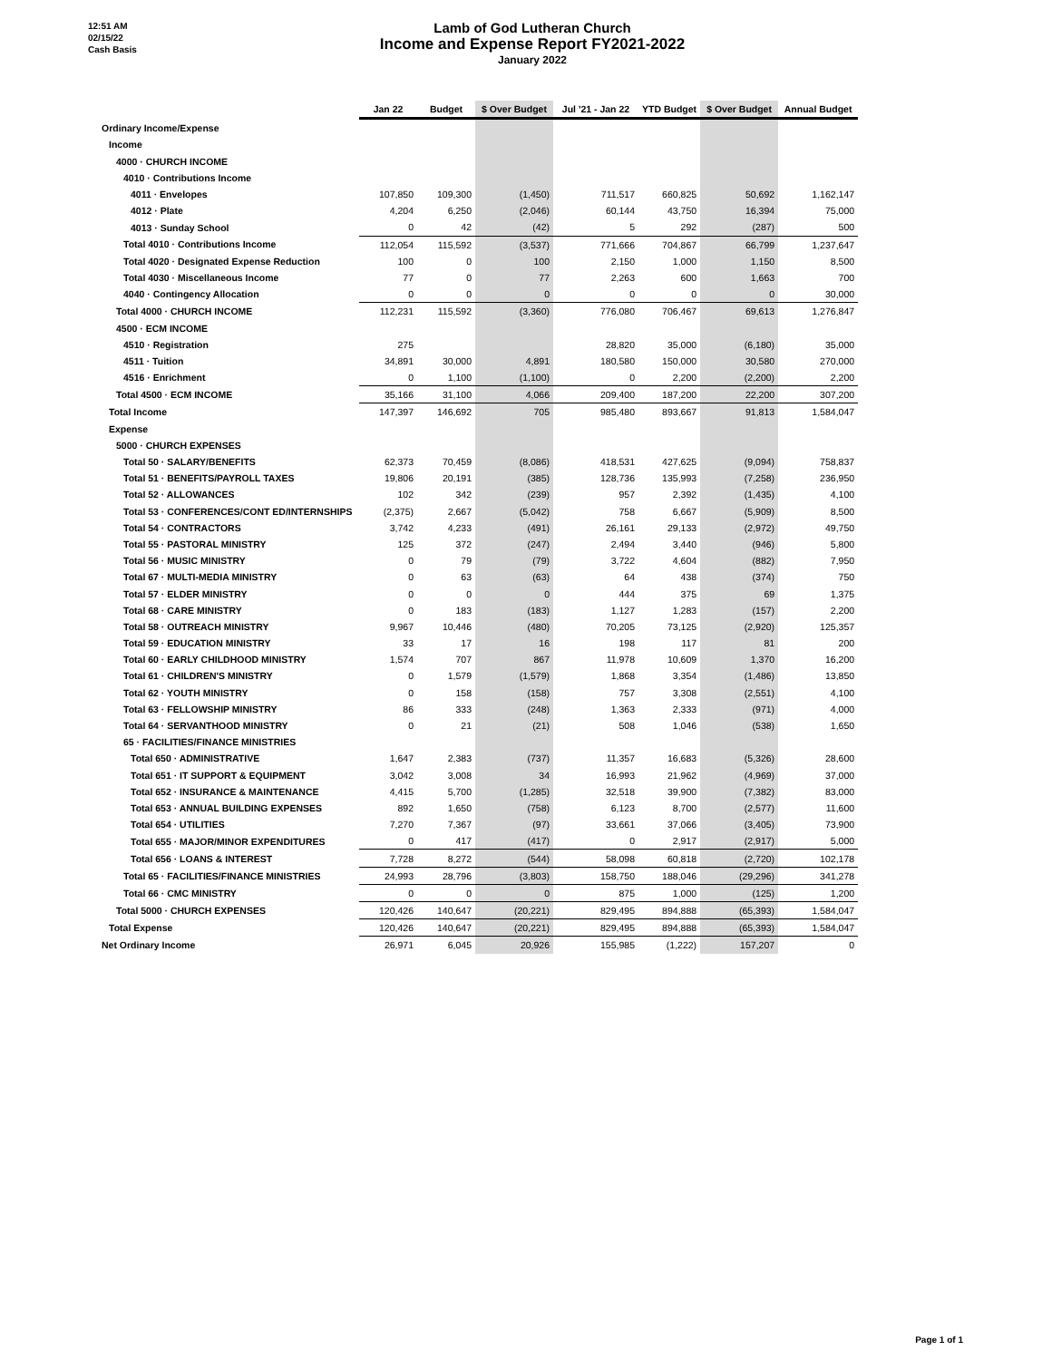12:51 AM
02/15/22
Cash Basis
Lamb of God Lutheran Church
Income and Expense Report FY2021-2022
January 2022
| | Jan 22 | Budget | $ Over Budget | Jul '21 - Jan 22 | YTD Budget | $ Over Budget | Annual Budget |
| --- | --- | --- | --- | --- | --- | --- | --- |
| Ordinary Income/Expense | | | | | | | |
| Income | | | | | | | |
| 4000 · CHURCH INCOME | | | | | | | |
| 4010 · Contributions Income | | | | | | | |
| 4011 · Envelopes | 107,850 | 109,300 | (1,450) | 711,517 | 660,825 | 50,692 | 1,162,147 |
| 4012 · Plate | 4,204 | 6,250 | (2,046) | 60,144 | 43,750 | 16,394 | 75,000 |
| 4013 · Sunday School | 0 | 42 | (42) | 5 | 292 | (287) | 500 |
| Total 4010 · Contributions Income | 112,054 | 115,592 | (3,537) | 771,666 | 704,867 | 66,799 | 1,237,647 |
| Total 4020 · Designated Expense Reduction | 100 | 0 | 100 | 2,150 | 1,000 | 1,150 | 8,500 |
| Total 4030 · Miscellaneous Income | 77 | 0 | 77 | 2,263 | 600 | 1,663 | 700 |
| 4040 · Contingency Allocation | 0 | 0 | 0 | 0 | 0 | 0 | 30,000 |
| Total 4000 · CHURCH INCOME | 112,231 | 115,592 | (3,360) | 776,080 | 706,467 | 69,613 | 1,276,847 |
| 4500 · ECM INCOME | | | | | | | |
| 4510 · Registration | 275 | | | 28,820 | 35,000 | (6,180) | 35,000 |
| 4511 · Tuition | 34,891 | 30,000 | 4,891 | 180,580 | 150,000 | 30,580 | 270,000 |
| 4516 · Enrichment | 0 | 1,100 | (1,100) | 0 | 2,200 | (2,200) | 2,200 |
| Total 4500 · ECM INCOME | 35,166 | 31,100 | 4,066 | 209,400 | 187,200 | 22,200 | 307,200 |
| Total Income | 147,397 | 146,692 | 705 | 985,480 | 893,667 | 91,813 | 1,584,047 |
| Expense | | | | | | | |
| 5000 · CHURCH EXPENSES | | | | | | | |
| Total 50 · SALARY/BENEFITS | 62,373 | 70,459 | (8,086) | 418,531 | 427,625 | (9,094) | 758,837 |
| Total 51 · BENEFITS/PAYROLL TAXES | 19,806 | 20,191 | (385) | 128,736 | 135,993 | (7,258) | 236,950 |
| Total 52 · ALLOWANCES | 102 | 342 | (239) | 957 | 2,392 | (1,435) | 4,100 |
| Total 53 · CONFERENCES/CONT ED/INTERNSHIPS | (2,375) | 2,667 | (5,042) | 758 | 6,667 | (5,909) | 8,500 |
| Total 54 · CONTRACTORS | 3,742 | 4,233 | (491) | 26,161 | 29,133 | (2,972) | 49,750 |
| Total 55 · PASTORAL MINISTRY | 125 | 372 | (247) | 2,494 | 3,440 | (946) | 5,800 |
| Total 56 · MUSIC MINISTRY | 0 | 79 | (79) | 3,722 | 4,604 | (882) | 7,950 |
| Total 67 · MULTI-MEDIA MINISTRY | 0 | 63 | (63) | 64 | 438 | (374) | 750 |
| Total 57 · ELDER MINISTRY | 0 | 0 | 0 | 444 | 375 | 69 | 1,375 |
| Total 68 · CARE MINISTRY | 0 | 183 | (183) | 1,127 | 1,283 | (157) | 2,200 |
| Total 58 · OUTREACH MINISTRY | 9,967 | 10,446 | (480) | 70,205 | 73,125 | (2,920) | 125,357 |
| Total 59 · EDUCATION MINISTRY | 33 | 17 | 16 | 198 | 117 | 81 | 200 |
| Total 60 · EARLY CHILDHOOD MINISTRY | 1,574 | 707 | 867 | 11,978 | 10,609 | 1,370 | 16,200 |
| Total 61 · CHILDREN'S MINISTRY | 0 | 1,579 | (1,579) | 1,868 | 3,354 | (1,486) | 13,850 |
| Total 62 · YOUTH MINISTRY | 0 | 158 | (158) | 757 | 3,308 | (2,551) | 4,100 |
| Total 63 · FELLOWSHIP MINISTRY | 86 | 333 | (248) | 1,363 | 2,333 | (971) | 4,000 |
| Total 64 · SERVANTHOOD MINISTRY | 0 | 21 | (21) | 508 | 1,046 | (538) | 1,650 |
| 65 · FACILITIES/FINANCE MINISTRIES | | | | | | | |
| Total 650 · ADMINISTRATIVE | 1,647 | 2,383 | (737) | 11,357 | 16,683 | (5,326) | 28,600 |
| Total 651 · IT SUPPORT & EQUIPMENT | 3,042 | 3,008 | 34 | 16,993 | 21,962 | (4,969) | 37,000 |
| Total 652 · INSURANCE & MAINTENANCE | 4,415 | 5,700 | (1,285) | 32,518 | 39,900 | (7,382) | 83,000 |
| Total 653 · ANNUAL BUILDING EXPENSES | 892 | 1,650 | (758) | 6,123 | 8,700 | (2,577) | 11,600 |
| Total 654 · UTILITIES | 7,270 | 7,367 | (97) | 33,661 | 37,066 | (3,405) | 73,900 |
| Total 655 · MAJOR/MINOR EXPENDITURES | 0 | 417 | (417) | 0 | 2,917 | (2,917) | 5,000 |
| Total 656 · LOANS & INTEREST | 7,728 | 8,272 | (544) | 58,098 | 60,818 | (2,720) | 102,178 |
| Total 65 · FACILITIES/FINANCE MINISTRIES | 24,993 | 28,796 | (3,803) | 158,750 | 188,046 | (29,296) | 341,278 |
| Total 66 · CMC MINISTRY | 0 | 0 | 0 | 875 | 1,000 | (125) | 1,200 |
| Total 5000 · CHURCH EXPENSES | 120,426 | 140,647 | (20,221) | 829,495 | 894,888 | (65,393) | 1,584,047 |
| Total Expense | 120,426 | 140,647 | (20,221) | 829,495 | 894,888 | (65,393) | 1,584,047 |
| Net Ordinary Income | 26,971 | 6,045 | 20,926 | 155,985 | (1,222) | 157,207 | 0 |
Page 1 of 1